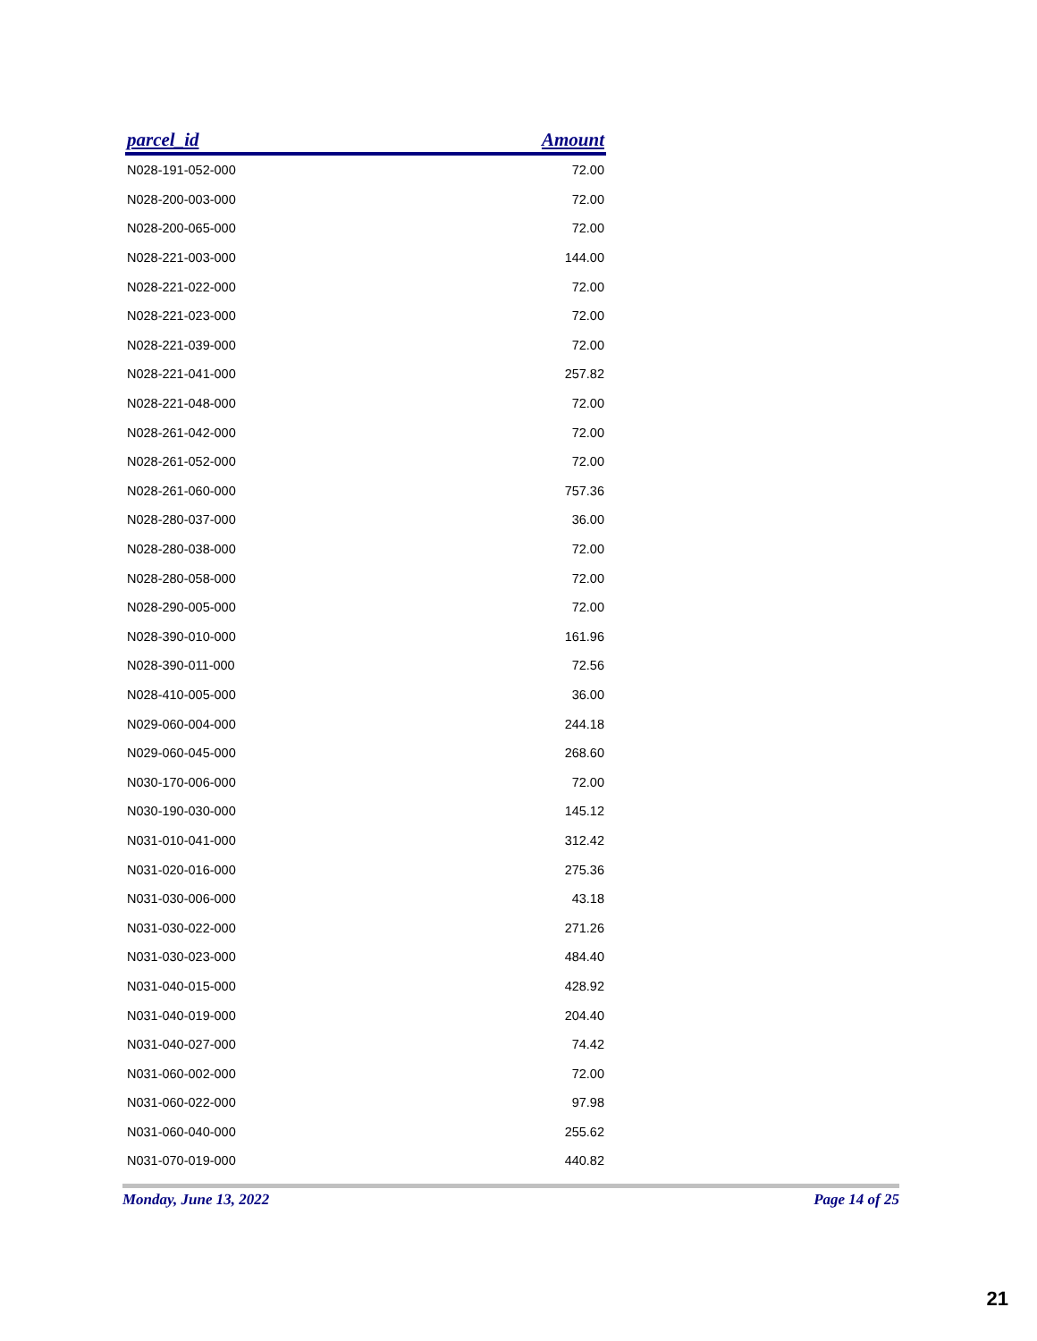| parcel_id | Amount |
| --- | --- |
| N028-191-052-000 | 72.00 |
| N028-200-003-000 | 72.00 |
| N028-200-065-000 | 72.00 |
| N028-221-003-000 | 144.00 |
| N028-221-022-000 | 72.00 |
| N028-221-023-000 | 72.00 |
| N028-221-039-000 | 72.00 |
| N028-221-041-000 | 257.82 |
| N028-221-048-000 | 72.00 |
| N028-261-042-000 | 72.00 |
| N028-261-052-000 | 72.00 |
| N028-261-060-000 | 757.36 |
| N028-280-037-000 | 36.00 |
| N028-280-038-000 | 72.00 |
| N028-280-058-000 | 72.00 |
| N028-290-005-000 | 72.00 |
| N028-390-010-000 | 161.96 |
| N028-390-011-000 | 72.56 |
| N028-410-005-000 | 36.00 |
| N029-060-004-000 | 244.18 |
| N029-060-045-000 | 268.60 |
| N030-170-006-000 | 72.00 |
| N030-190-030-000 | 145.12 |
| N031-010-041-000 | 312.42 |
| N031-020-016-000 | 275.36 |
| N031-030-006-000 | 43.18 |
| N031-030-022-000 | 271.26 |
| N031-030-023-000 | 484.40 |
| N031-040-015-000 | 428.92 |
| N031-040-019-000 | 204.40 |
| N031-040-027-000 | 74.42 |
| N031-060-002-000 | 72.00 |
| N031-060-022-000 | 97.98 |
| N031-060-040-000 | 255.62 |
| N031-070-019-000 | 440.82 |
Monday, June 13, 2022 Page 14 of 25
21